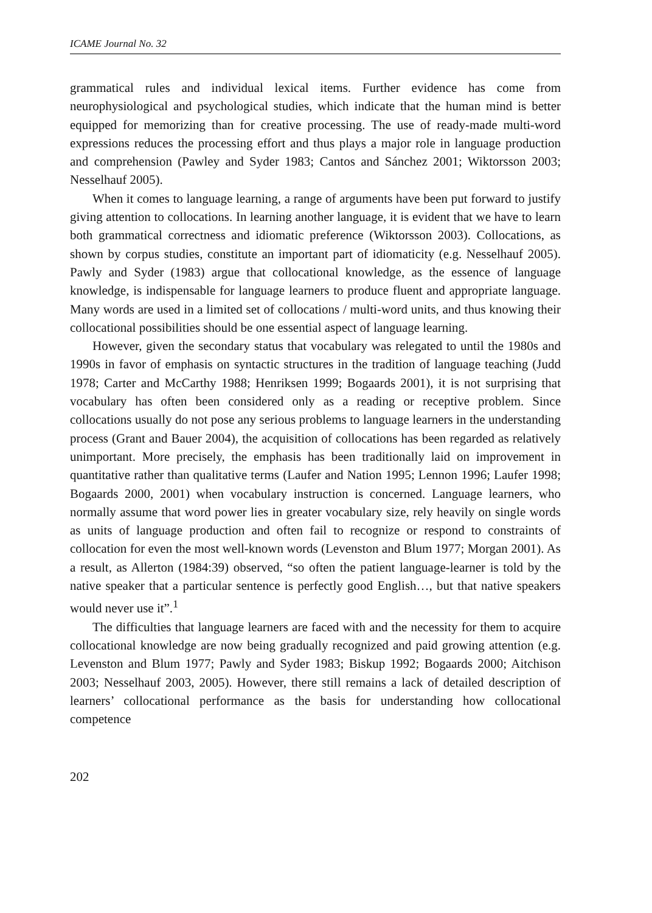ICAME Journal No. 32
grammatical rules and individual lexical items. Further evidence has come from neurophysiological and psychological studies, which indicate that the human mind is better equipped for memorizing than for creative processing. The use of ready-made multi-word expressions reduces the processing effort and thus plays a major role in language production and comprehension (Pawley and Syder 1983; Cantos and Sánchez 2001; Wiktorsson 2003; Nesselhauf 2005).
When it comes to language learning, a range of arguments have been put forward to justify giving attention to collocations. In learning another language, it is evident that we have to learn both grammatical correctness and idiomatic preference (Wiktorsson 2003). Collocations, as shown by corpus studies, constitute an important part of idiomaticity (e.g. Nesselhauf 2005). Pawly and Syder (1983) argue that collocational knowledge, as the essence of language knowledge, is indispensable for language learners to produce fluent and appropriate language. Many words are used in a limited set of collocations / multi-word units, and thus knowing their collocational possibilities should be one essential aspect of language learning.
However, given the secondary status that vocabulary was relegated to until the 1980s and 1990s in favor of emphasis on syntactic structures in the tradition of language teaching (Judd 1978; Carter and McCarthy 1988; Henriksen 1999; Bogaards 2001), it is not surprising that vocabulary has often been considered only as a reading or receptive problem. Since collocations usually do not pose any serious problems to language learners in the understanding process (Grant and Bauer 2004), the acquisition of collocations has been regarded as relatively unimportant. More precisely, the emphasis has been traditionally laid on improvement in quantitative rather than qualitative terms (Laufer and Nation 1995; Lennon 1996; Laufer 1998; Bogaards 2000, 2001) when vocabulary instruction is concerned. Language learners, who normally assume that word power lies in greater vocabulary size, rely heavily on single words as units of language production and often fail to recognize or respond to constraints of collocation for even the most well-known words (Levenston and Blum 1977; Morgan 2001). As a result, as Allerton (1984:39) observed, “so often the patient language-learner is told by the native speaker that a particular sentence is perfectly good English…, but that native speakers would never use it”.<sup>1</sup>
The difficulties that language learners are faced with and the necessity for them to acquire collocational knowledge are now being gradually recognized and paid growing attention (e.g. Levenston and Blum 1977; Pawly and Syder 1983; Biskup 1992; Bogaards 2000; Aitchison 2003; Nesselhauf 2003, 2005). However, there still remains a lack of detailed description of learners’ collocational performance as the basis for understanding how collocational competence
202